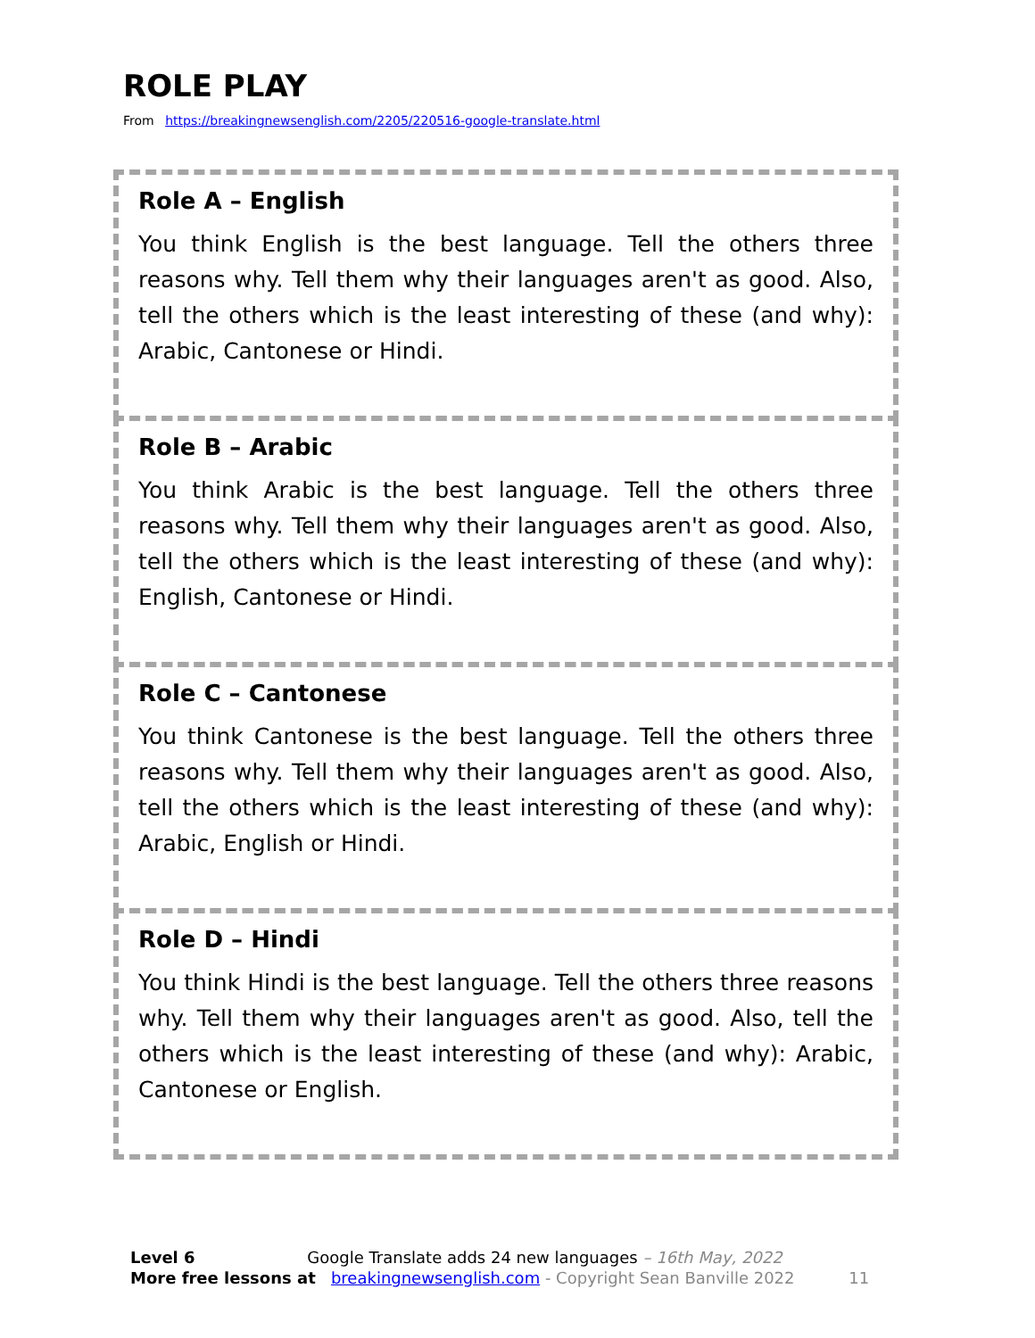ROLE PLAY
From https://breakingnewsenglish.com/2205/220516-google-translate.html
Role A – English
You think English is the best language. Tell the others three reasons why. Tell them why their languages aren't as good. Also, tell the others which is the least interesting of these (and why): Arabic, Cantonese or Hindi.
Role B – Arabic
You think Arabic is the best language. Tell the others three reasons why. Tell them why their languages aren't as good. Also, tell the others which is the least interesting of these (and why): English, Cantonese or Hindi.
Role C – Cantonese
You think Cantonese is the best language. Tell the others three reasons why. Tell them why their languages aren't as good. Also, tell the others which is the least interesting of these (and why): Arabic, English or Hindi.
Role D – Hindi
You think Hindi is the best language. Tell the others three reasons why. Tell them why their languages aren't as good. Also, tell the others which is the least interesting of these (and why): Arabic, Cantonese or English.
Level 6 Google Translate adds 24 new languages – 16th May, 2022
More free lessons at breakingnewsenglish.com - Copyright Sean Banville 2022 11